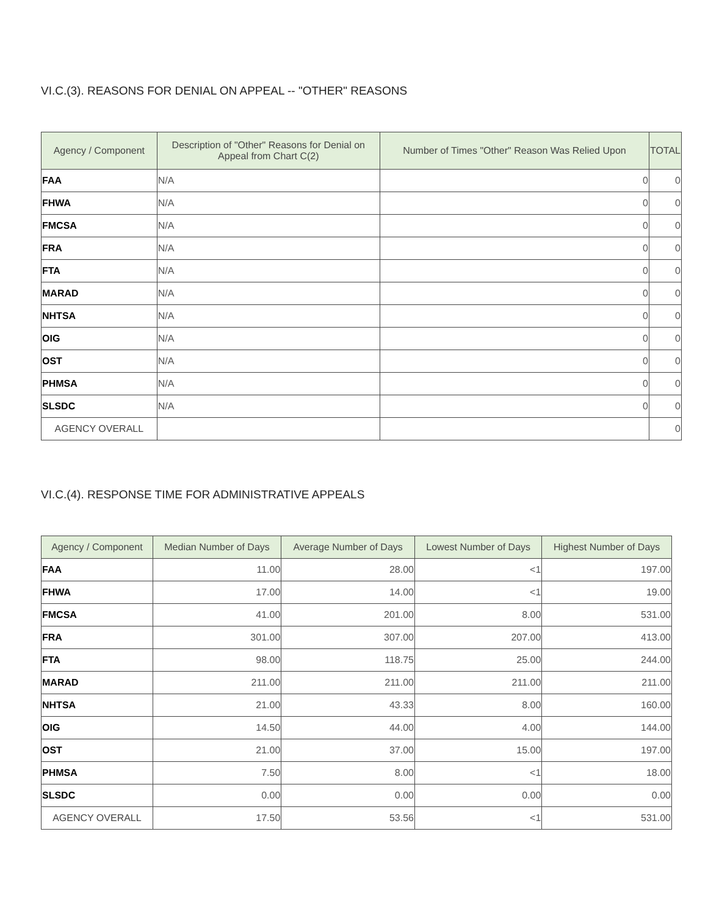VI.C.(3). REASONS FOR DENIAL ON APPEAL -- "OTHER" REASONS
| Agency / Component | Description of "Other" Reasons for Denial on Appeal from Chart C(2) | Number of Times "Other" Reason Was Relied Upon | TOTAL |
| --- | --- | --- | --- |
| FAA | N/A | 0 | 0 |
| FHWA | N/A | 0 | 0 |
| FMCSA | N/A | 0 | 0 |
| FRA | N/A | 0 | 0 |
| FTA | N/A | 0 | 0 |
| MARAD | N/A | 0 | 0 |
| NHTSA | N/A | 0 | 0 |
| OIG | N/A | 0 | 0 |
| OST | N/A | 0 | 0 |
| PHMSA | N/A | 0 | 0 |
| SLSDC | N/A | 0 | 0 |
| AGENCY OVERALL | | | 0 |
VI.C.(4). RESPONSE TIME FOR ADMINISTRATIVE APPEALS
| Agency / Component | Median Number of Days | Average Number of Days | Lowest Number of Days | Highest Number of Days |
| --- | --- | --- | --- | --- |
| FAA | 11.00 | 28.00 | <1 | 197.00 |
| FHWA | 17.00 | 14.00 | <1 | 19.00 |
| FMCSA | 41.00 | 201.00 | 8.00 | 531.00 |
| FRA | 301.00 | 307.00 | 207.00 | 413.00 |
| FTA | 98.00 | 118.75 | 25.00 | 244.00 |
| MARAD | 211.00 | 211.00 | 211.00 | 211.00 |
| NHTSA | 21.00 | 43.33 | 8.00 | 160.00 |
| OIG | 14.50 | 44.00 | 4.00 | 144.00 |
| OST | 21.00 | 37.00 | 15.00 | 197.00 |
| PHMSA | 7.50 | 8.00 | <1 | 18.00 |
| SLSDC | 0.00 | 0.00 | 0.00 | 0.00 |
| AGENCY OVERALL | 17.50 | 53.56 | <1 | 531.00 |